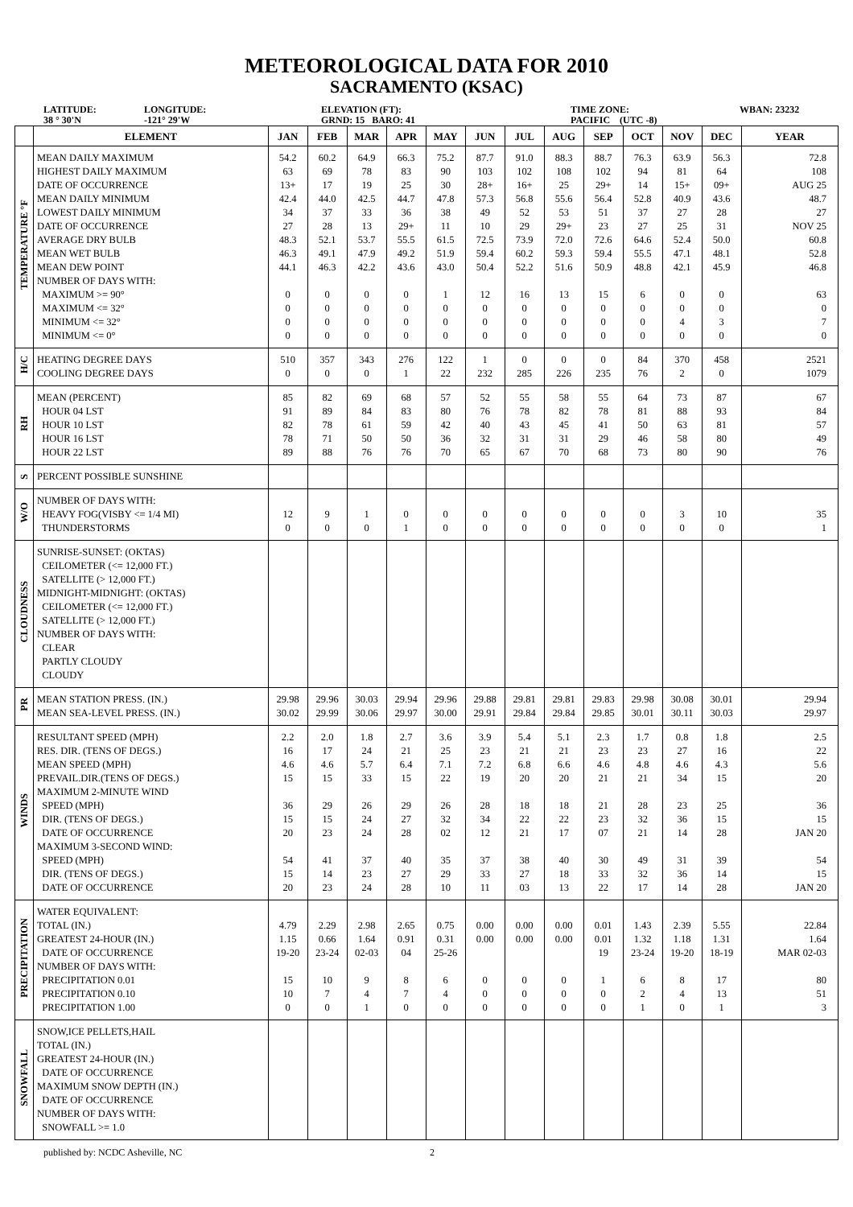METEOROLOGICAL DATA FOR 2010
SACRAMENTO (KSAC)
LATITUDE:
38 ° 30'N
LONGITUDE:
-121° 29'W
ELEVATION (FT):
GRND: 15 BARO: 41
TIME ZONE:
PACIFIC (UTC -8)
WBAN: 23232
| | ELEMENT | JAN | FEB | MAR | APR | MAY | JUN | JUL | AUG | SEP | OCT | NOV | DEC | YEAR |
| --- | --- | --- | --- | --- | --- | --- | --- | --- | --- | --- | --- | --- | --- | --- |
| TEMPERATURE °F | MEAN DAILY MAXIMUM HIGHEST DAILY MAXIMUM DATE OF OCCURRENCE MEAN DAILY MINIMUM LOWEST DAILY MINIMUM DATE OF OCCURRENCE AVERAGE DRY BULB MEAN WET BULB MEAN DEW POINT NUMBER OF DAYS WITH: MAXIMUM >= 90° MAXIMUM <= 32° MINIMUM <= 32° MINIMUM <= 0° | 54.2 63 13+ 42.4 34 27 48.3 46.3 44.1 0 0 0 0 | 60.2 69 17 44.0 37 28 52.1 49.1 46.3 0 0 0 0 | 64.9 78 19 42.5 33 13 53.7 47.9 42.2 0 0 0 0 | 66.3 83 25 44.7 36 29+ 55.5 49.2 43.6 0 0 0 0 | 75.2 90 30 47.8 38 11 61.5 51.9 43.0 1 0 0 0 | 87.7 103 28+ 57.3 49 10 72.5 59.4 50.4 12 0 0 0 | 91.0 102 16+ 56.8 52 29 73.9 60.2 52.2 16 0 0 0 | 88.3 108 25 55.6 53 29+ 72.0 59.3 51.6 13 0 0 0 | 88.7 102 29+ 56.4 51 23 72.6 59.4 50.9 15 0 0 0 | 76.3 94 14 52.8 37 27 64.6 55.5 48.8 6 0 0 0 | 63.9 81 15+ 40.9 27 25 52.4 47.1 42.1 0 0 4 0 | 56.3 64 09+ 43.6 28 31 50.0 48.1 45.9 0 0 3 0 | 72.8 108 AUG 25 48.7 27 NOV 25 60.8 52.8 46.8 63 0 7 0 |
| H/C | HEATING DEGREE DAYS COOLING DEGREE DAYS | 510 0 | 357 0 | 343 0 | 276 1 | 122 22 | 1 232 | 0 285 | 0 226 | 0 235 | 84 76 | 370 2 | 458 0 | 2521 1079 |
| RH | MEAN (PERCENT) HOUR 04 LST HOUR 10 LST HOUR 16 LST HOUR 22 LST | 85 91 82 78 89 | 82 89 78 71 88 | 69 84 61 50 76 | 68 83 59 50 76 | 57 80 42 36 70 | 52 76 40 32 65 | 55 78 43 31 67 | 58 82 45 31 70 | 55 78 41 29 68 | 64 81 50 46 73 | 73 88 63 58 80 | 87 93 81 80 90 | 67 84 57 49 76 |
| S | PERCENT POSSIBLE SUNSHINE | | | | | | | | | | | | | |
| W/O | NUMBER OF DAYS WITH: HEAVY FOG(VISBY <= 1/4 MI) THUNDERSTORMS | 12 0 | 9 0 | 1 0 | 0 1 | 0 0 | 0 0 | 0 0 | 0 0 | 0 0 | 0 0 | 3 0 | 10 0 | 35 1 |
| CLOUDNESS | SUNRISE-SUNSET: (OKTAS) CEILOMETER (<= 12,000 FT.) SATELLITE (> 12,000 FT.) MIDNIGHT-MIDNIGHT: (OKTAS) CEILOMETER (<= 12,000 FT.) SATELLITE (> 12,000 FT.) NUMBER OF DAYS WITH: CLEAR PARTLY CLOUDY CLOUDY | | | | | | | | | | | | | |
| PR | MEAN STATION PRESS. (IN.) MEAN SEA-LEVEL PRESS. (IN.) | 29.98 30.02 | 29.96 29.99 | 30.03 30.06 | 29.94 29.97 | 29.96 30.00 | 29.88 29.91 | 29.81 29.84 | 29.81 29.84 | 29.83 29.85 | 29.98 30.01 | 30.08 30.11 | 30.01 30.03 | 29.94 29.97 |
| WINDS | RESULTANT SPEED (MPH) RES. DIR. (TENS OF DEGS.) MEAN SPEED (MPH) PREVAIL.DIR.(TENS OF DEGS.) MAXIMUM 2-MINUTE WIND SPEED (MPH) DIR. (TENS OF DEGS.) DATE OF OCCURRENCE MAXIMUM 3-SECOND WIND: SPEED (MPH) DIR. (TENS OF DEGS.) DATE OF OCCURRENCE | 2.2 16 4.6 15 36 15 20 54 15 20 | 2.0 17 4.6 15 29 15 23 41 14 23 | 1.8 24 5.7 33 26 24 24 37 23 24 | 2.7 21 6.4 15 29 27 28 40 27 28 | 3.6 25 7.1 22 26 32 02 35 29 10 | 3.9 23 7.2 19 28 34 12 37 33 11 | 5.4 21 6.8 20 18 22 21 38 27 03 | 5.1 21 6.6 20 18 22 17 40 18 13 | 2.3 23 4.6 21 21 23 07 30 33 22 | 1.7 23 4.8 21 28 32 21 49 32 17 | 0.8 27 4.6 34 23 36 14 31 36 14 | 1.8 16 4.3 15 25 15 28 39 14 28 | 2.5 22 5.6 20 36 15 JAN 20 54 15 JAN 20 |
| PRECIPITATION | WATER EQUIVALENT: TOTAL (IN.) GREATEST 24-HOUR (IN.) DATE OF OCCURRENCE NUMBER OF DAYS WITH: PRECIPITATION 0.01 PRECIPITATION 0.10 PRECIPITATION 1.00 | 4.79 1.15 19-20 15 10 0 | 2.29 0.66 23-24 10 7 0 | 2.98 1.64 02-03 9 4 1 | 2.65 0.91 04 8 7 0 | 0.75 0.31 25-26 6 4 0 | 0.00 0.00 0 0 0 | 0.00 0.00 0 0 0 | 0.00 0.00 0 0 0 | 0.01 0.01 19 1 0 0 | 1.43 1.32 23-24 6 2 1 | 2.39 1.18 19-20 8 4 0 | 5.55 1.31 18-19 17 13 1 | 22.84 1.64 MAR 02-03 80 51 3 |
| SNOWFALL | SNOW,ICE PELLETS,HAIL TOTAL (IN.) GREATEST 24-HOUR (IN.) DATE OF OCCURRENCE MAXIMUM SNOW DEPTH (IN.) DATE OF OCCURRENCE NUMBER OF DAYS WITH: SNOWFALL >= 1.0 | | | | | | | | | | | | | |
published by: NCDC Asheville, NC 2